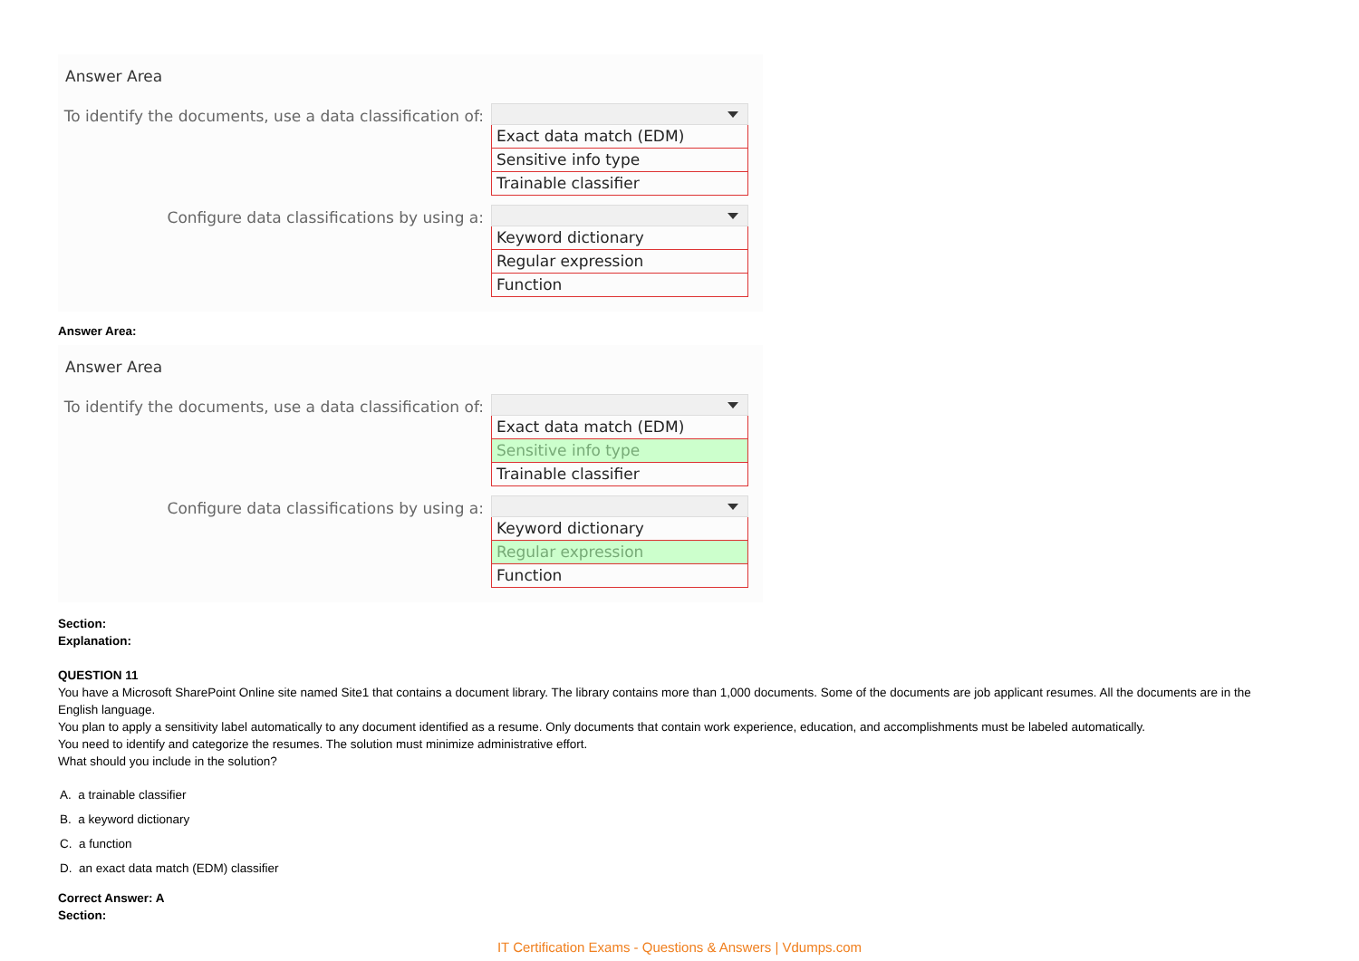Answer Area
To identify the documents, use a data classification of:
Exact data match (EDM)
Sensitive info type
Trainable classifier
Configure data classifications by using a:
Keyword dictionary
Regular expression
Function
Answer Area:
Answer Area
To identify the documents, use a data classification of:
Exact data match (EDM)
Sensitive info type
Trainable classifier
Configure data classifications by using a:
Keyword dictionary
Regular expression
Function
Section:
Explanation:
QUESTION 11
You have a Microsoft SharePoint Online site named Site1 that contains a document library. The library contains more than 1,000 documents. Some of the documents are job applicant resumes. All the documents are in the
English language.
You plan to apply a sensitivity label automatically to any document identified as a resume. Only documents that contain work experience, education, and accomplishments must be labeled automatically.
You need to identify and categorize the resumes. The solution must minimize administrative effort.
What should you include in the solution?
A. a trainable classifier
B. a keyword dictionary
C. a function
D. an exact data match (EDM) classifier
Correct Answer: A
Section:
IT Certification Exams - Questions & Answers | Vdumps.com